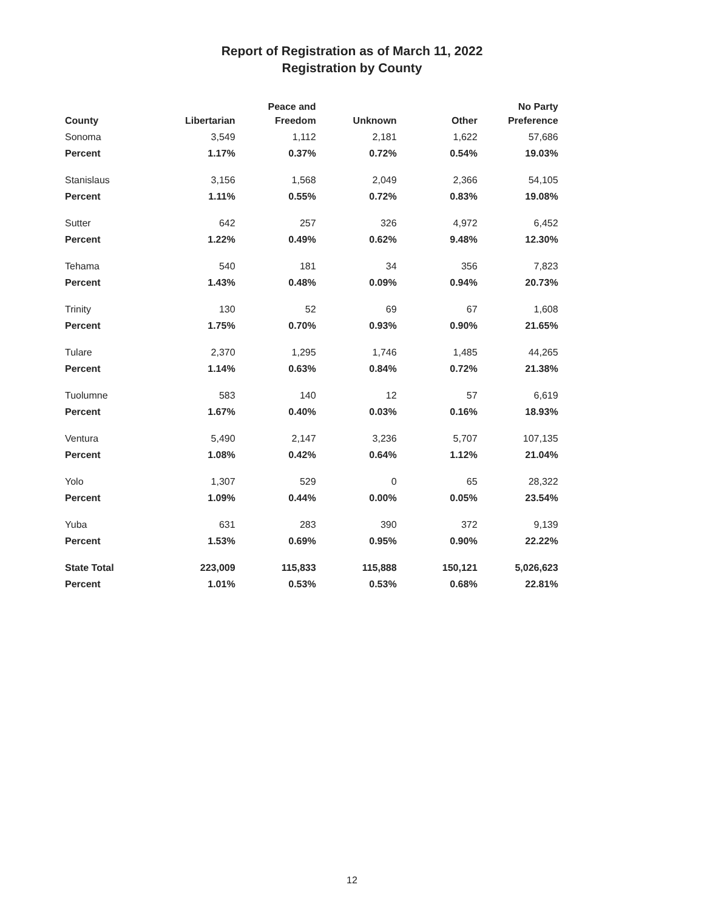Report of Registration as of March 11, 2022
Registration by County
| County | Libertarian | Peace and Freedom | Unknown | Other | No Party Preference |
| --- | --- | --- | --- | --- | --- |
| Sonoma | 3,549 | 1,112 | 2,181 | 1,622 | 57,686 |
| Percent | 1.17% | 0.37% | 0.72% | 0.54% | 19.03% |
| Stanislaus | 3,156 | 1,568 | 2,049 | 2,366 | 54,105 |
| Percent | 1.11% | 0.55% | 0.72% | 0.83% | 19.08% |
| Sutter | 642 | 257 | 326 | 4,972 | 6,452 |
| Percent | 1.22% | 0.49% | 0.62% | 9.48% | 12.30% |
| Tehama | 540 | 181 | 34 | 356 | 7,823 |
| Percent | 1.43% | 0.48% | 0.09% | 0.94% | 20.73% |
| Trinity | 130 | 52 | 69 | 67 | 1,608 |
| Percent | 1.75% | 0.70% | 0.93% | 0.90% | 21.65% |
| Tulare | 2,370 | 1,295 | 1,746 | 1,485 | 44,265 |
| Percent | 1.14% | 0.63% | 0.84% | 0.72% | 21.38% |
| Tuolumne | 583 | 140 | 12 | 57 | 6,619 |
| Percent | 1.67% | 0.40% | 0.03% | 0.16% | 18.93% |
| Ventura | 5,490 | 2,147 | 3,236 | 5,707 | 107,135 |
| Percent | 1.08% | 0.42% | 0.64% | 1.12% | 21.04% |
| Yolo | 1,307 | 529 | 0 | 65 | 28,322 |
| Percent | 1.09% | 0.44% | 0.00% | 0.05% | 23.54% |
| Yuba | 631 | 283 | 390 | 372 | 9,139 |
| Percent | 1.53% | 0.69% | 0.95% | 0.90% | 22.22% |
| State Total | 223,009 | 115,833 | 115,888 | 150,121 | 5,026,623 |
| Percent | 1.01% | 0.53% | 0.53% | 0.68% | 22.81% |
12